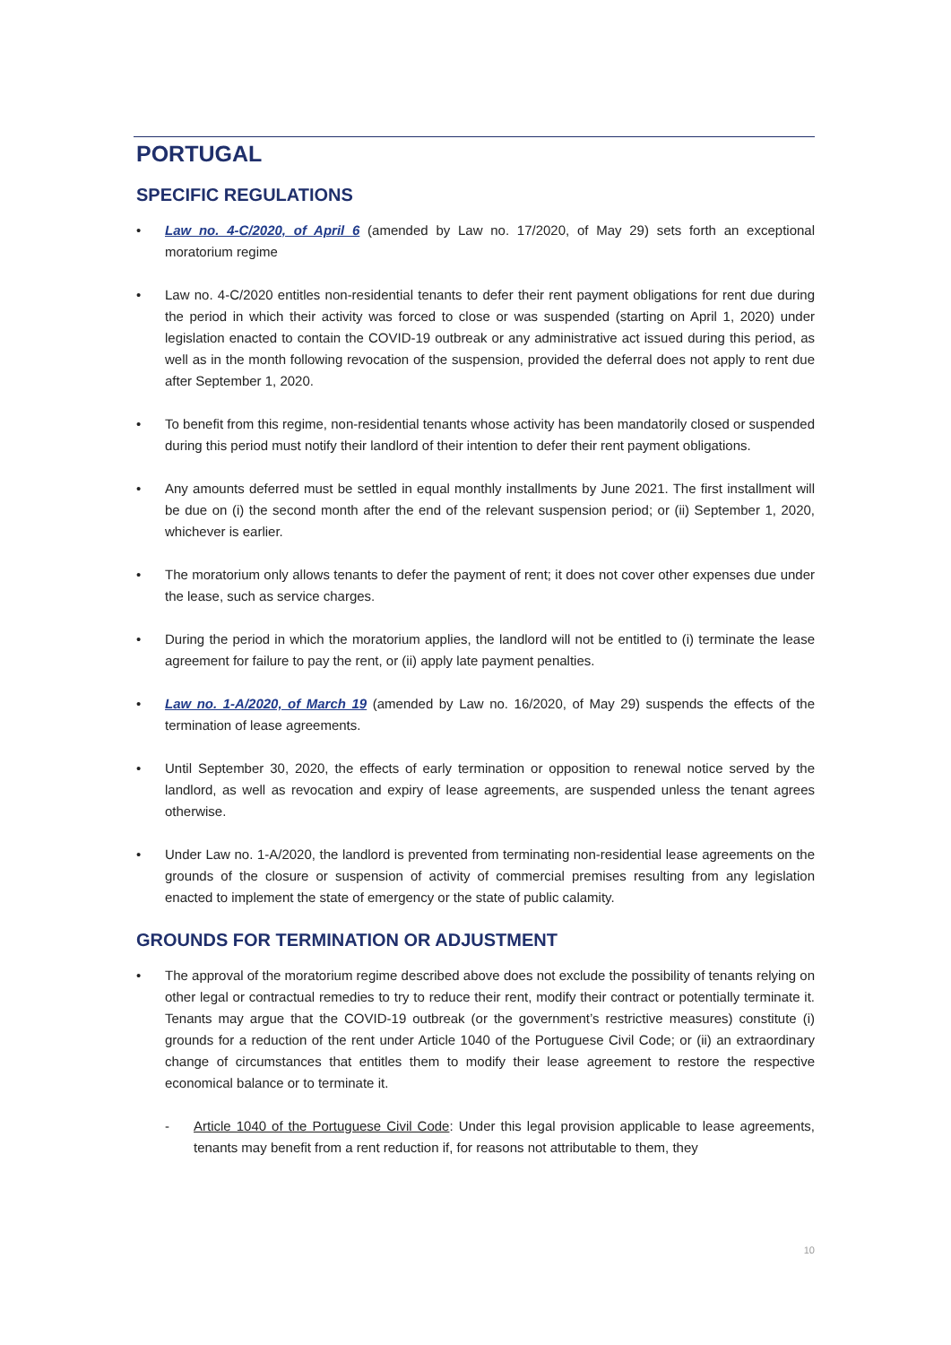PORTUGAL
SPECIFIC REGULATIONS
• Law no. 4-C/2020, of April 6 (amended by Law no. 17/2020, of May 29) sets forth an exceptional moratorium regime
• Law no. 4-C/2020 entitles non-residential tenants to defer their rent payment obligations for rent due during the period in which their activity was forced to close or was suspended (starting on April 1, 2020) under legislation enacted to contain the COVID-19 outbreak or any administrative act issued during this period, as well as in the month following revocation of the suspension, provided the deferral does not apply to rent due after September 1, 2020.
• To benefit from this regime, non-residential tenants whose activity has been mandatorily closed or suspended during this period must notify their landlord of their intention to defer their rent payment obligations.
• Any amounts deferred must be settled in equal monthly installments by June 2021. The first installment will be due on (i) the second month after the end of the relevant suspension period; or (ii) September 1, 2020, whichever is earlier.
• The moratorium only allows tenants to defer the payment of rent; it does not cover other expenses due under the lease, such as service charges.
• During the period in which the moratorium applies, the landlord will not be entitled to (i) terminate the lease agreement for failure to pay the rent, or (ii) apply late payment penalties.
• Law no. 1-A/2020, of March 19 (amended by Law no. 16/2020, of May 29) suspends the effects of the termination of lease agreements.
• Until September 30, 2020, the effects of early termination or opposition to renewal notice served by the landlord, as well as revocation and expiry of lease agreements, are suspended unless the tenant agrees otherwise.
• Under Law no. 1-A/2020, the landlord is prevented from terminating non-residential lease agreements on the grounds of the closure or suspension of activity of commercial premises resulting from any legislation enacted to implement the state of emergency or the state of public calamity.
GROUNDS FOR TERMINATION OR ADJUSTMENT
• The approval of the moratorium regime described above does not exclude the possibility of tenants relying on other legal or contractual remedies to try to reduce their rent, modify their contract or potentially terminate it. Tenants may argue that the COVID-19 outbreak (or the government’s restrictive measures) constitute (i) grounds for a reduction of the rent under Article 1040 of the Portuguese Civil Code; or (ii) an extraordinary change of circumstances that entitles them to modify their lease agreement to restore the respective economical balance or to terminate it.
- Article 1040 of the Portuguese Civil Code: Under this legal provision applicable to lease agreements, tenants may benefit from a rent reduction if, for reasons not attributable to them, they
10